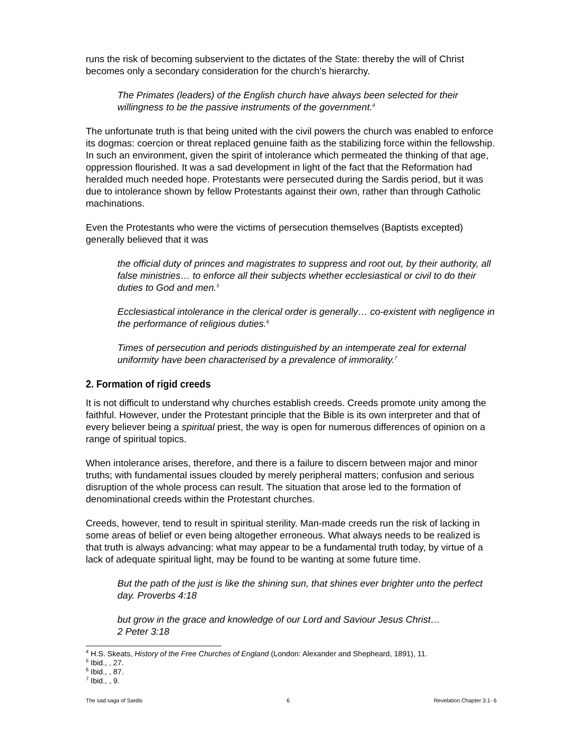runs the risk of becoming subservient to the dictates of the State: thereby the will of Christ becomes only a secondary consideration for the church’s hierarchy.
The Primates (leaders) of the English church have always been selected for their willingness to be the passive instruments of the government.<sup>4</sup>
The unfortunate truth is that being united with the civil powers the church was enabled to enforce its dogmas: coercion or threat replaced genuine faith as the stabilizing force within the fellowship. In such an environment, given the spirit of intolerance which permeated the thinking of that age, oppression flourished. It was a sad development in light of the fact that the Reformation had heralded much needed hope. Protestants were persecuted during the Sardis period, but it was due to intolerance shown by fellow Protestants against their own, rather than through Catholic machinations.
Even the Protestants who were the victims of persecution themselves (Baptists excepted) generally believed that it was
the official duty of princes and magistrates to suppress and root out, by their authority, all false ministries… to enforce all their subjects whether ecclesiastical or civil to do their duties to God and men.<sup>5</sup>
Ecclesiastical intolerance in the clerical order is generally… co-existent with negligence in the performance of religious duties.<sup>6</sup>
Times of persecution and periods distinguished by an intemperate zeal for external uniformity have been characterised by a prevalence of immorality.<sup>7</sup>
2. Formation of rigid creeds
It is not difficult to understand why churches establish creeds. Creeds promote unity among the faithful. However, under the Protestant principle that the Bible is its own interpreter and that of every believer being a spiritual priest, the way is open for numerous differences of opinion on a range of spiritual topics.
When intolerance arises, therefore, and there is a failure to discern between major and minor truths; with fundamental issues clouded by merely peripheral matters; confusion and serious disruption of the whole process can result. The situation that arose led to the formation of denominational creeds within the Protestant churches.
Creeds, however, tend to result in spiritual sterility. Man-made creeds run the risk of lacking in some areas of belief or even being altogether erroneous. What always needs to be realized is that truth is always advancing: what may appear to be a fundamental truth today, by virtue of a lack of adequate spiritual light, may be found to be wanting at some future time.
But the path of the just is like the shining sun, that shines ever brighter unto the perfect day. Proverbs 4:18
but grow in the grace and knowledge of our Lord and Saviour Jesus Christ…
2 Peter 3:18
<sup>4</sup> H.S. Skeats, History of the Free Churches of England (London: Alexander and Shepheard, 1891), 11.
<sup>5</sup> Ibid., , 27.
<sup>6</sup> Ibid., , 87.
<sup>7</sup> Ibid., , 9.
The sad saga of Sardis 6 Revelation Chapter 3:1- 6